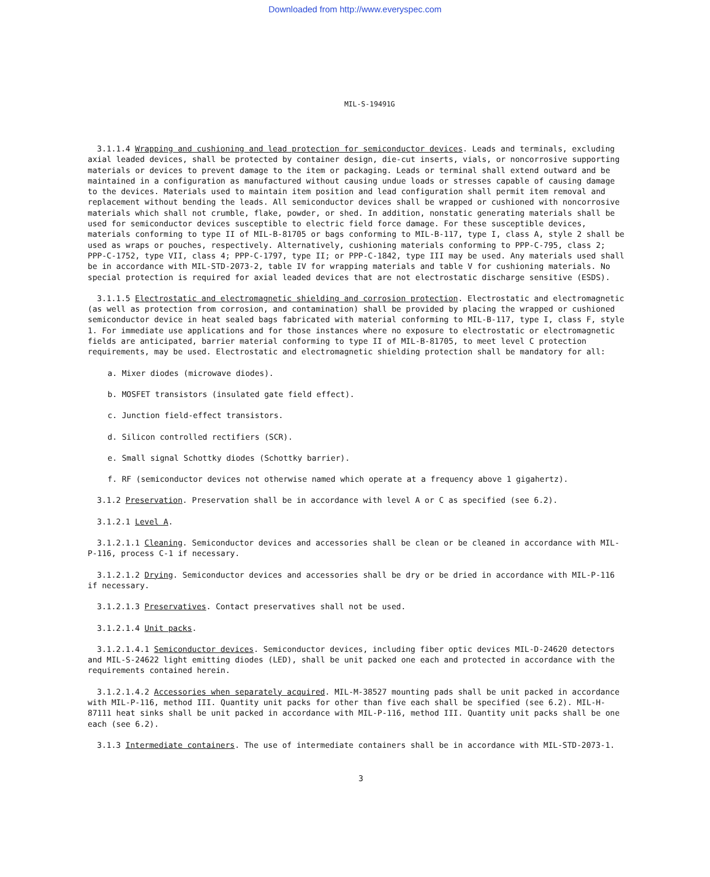Downloaded from http://www.everyspec.com
MIL-S-19491G
3.1.1.4 Wrapping and cushioning and lead protection for semiconductor devices. Leads and terminals, excluding axial leaded devices, shall be protected by container design, die-cut inserts, vials, or noncorrosive supporting materials or devices to prevent damage to the item or packaging. Leads or terminal shall extend outward and be maintained in a configuration as manufactured without causing undue loads or stresses capable of causing damage to the devices. Materials used to maintain item position and lead configuration shall permit item removal and replacement without bending the leads. All semiconductor devices shall be wrapped or cushioned with noncorrosive materials which shall not crumble, flake, powder, or shed. In addition, nonstatic generating materials shall be used for semiconductor devices susceptible to electric field force damage. For these susceptible devices, materials conforming to type II of MIL-B-81705 or bags conforming to MIL-B-117, type I, class A, style 2 shall be used as wraps or pouches, respectively. Alternatively, cushioning materials conforming to PPP-C-795, class 2; PPP-C-1752, type VII, class 4; PPP-C-1797, type II; or PPP-C-1842, type III may be used. Any materials used shall be in accordance with MIL-STD-2073-2, table IV for wrapping materials and table V for cushioning materials. No special protection is required for axial leaded devices that are not electrostatic discharge sensitive (ESDS).
3.1.1.5 Electrostatic and electromagnetic shielding and corrosion protection. Electrostatic and electromagnetic (as well as protection from corrosion, and contamination) shall be provided by placing the wrapped or cushioned semiconductor device in heat sealed bags fabricated with material conforming to MIL-B-117, type I, class F, style 1. For immediate use applications and for those instances where no exposure to electrostatic or electromagnetic fields are anticipated, barrier material conforming to type II of MIL-B-81705, to meet level C protection requirements, may be used. Electrostatic and electromagnetic shielding protection shall be mandatory for all:
a. Mixer diodes (microwave diodes).
b. MOSFET transistors (insulated gate field effect).
c. Junction field-effect transistors.
d. Silicon controlled rectifiers (SCR).
e. Small signal Schottky diodes (Schottky barrier).
f. RF (semiconductor devices not otherwise named which operate at a frequency above 1 gigahertz).
3.1.2 Preservation. Preservation shall be in accordance with level A or C as specified (see 6.2).
3.1.2.1 Level A.
3.1.2.1.1 Cleaning. Semiconductor devices and accessories shall be clean or be cleaned in accordance with MIL-P-116, process C-1 if necessary.
3.1.2.1.2 Drying. Semiconductor devices and accessories shall be dry or be dried in accordance with MIL-P-116 if necessary.
3.1.2.1.3 Preservatives. Contact preservatives shall not be used.
3.1.2.1.4 Unit packs.
3.1.2.1.4.1 Semiconductor devices. Semiconductor devices, including fiber optic devices MIL-D-24620 detectors and MIL-S-24622 light emitting diodes (LED), shall be unit packed one each and protected in accordance with the requirements contained herein.
3.1.2.1.4.2 Accessories when separately acquired. MIL-M-38527 mounting pads shall be unit packed in accordance with MIL-P-116, method III. Quantity unit packs for other than five each shall be specified (see 6.2). MIL-H-87111 heat sinks shall be unit packed in accordance with MIL-P-116, method III. Quantity unit packs shall be one each (see 6.2).
3.1.3 Intermediate containers. The use of intermediate containers shall be in accordance with MIL-STD-2073-1.
3